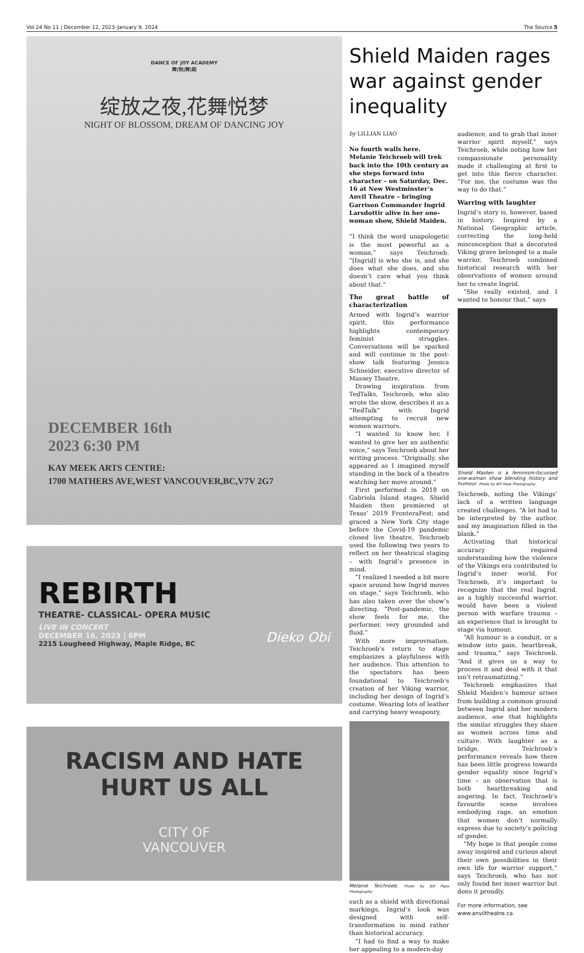Vol 24 No 11 | December 12, 2023–January 9, 2024 The Source 5
DANCE OF JOY ACADEMY
舞|悦|舞|蹈
绽放之夜,花舞悦梦
NIGHT OF BLOSSOM, DREAM OF DANCING JOY
DECEMBER 16th
2023 6:30 PM
KAY MEEK ARTS CENTRE:
1700 MATHERS AVE,WEST VANCOUVER,BC,V7V 2G7
REBIRTH
THEATRE- CLASSICAL- OPERA MUSIC
LIVE IN CONCERT
DECEMBER 16, 2023 | 6PM
2215 Lougheed Highway, Maple Ridge, BC
Dieko Obi
RACISM AND HATE
HURT US ALL
CITY OF
VANCOUVER
Shield Maiden rages war against gender inequality
by LILLIAN LIAO
No fourth walls here. Melanie Teichroeb will trek back into the 10th century as she steps forward into character – on Saturday, Dec. 16 at New Westminster’s Anvil Theatre – bringing Garrison Commander Ingrid Larsdottir alive in her one-woman show, Shield Maiden.
“I think the word unapologetic is the most powerful as a woman,” says Teichroeb. “[Ingrid] is who she is, and she does what she does, and she doesn’t care what you think about that.”
The great battle of characterization
Armed with Ingrid’s warrior spirit, this performance highlights contemporary feminist struggles. Conversations will be sparked and will continue in the post-show talk featuring Jessica Schneider, executive director of Massey Theatre.
Drawing inspiration from TedTalks, Teichroeb, who also wrote the show, describes it as a “RedTalk” with Ingrid attempting to recruit new women warriors.
“I wanted to know her, I wanted to give her an authentic voice,” says Teichroeb about her writing process. “Originally, she appeared as I imagined myself standing in the back of a theatre watching her move around.”
First performed in 2018 on Gabriola Island stages, Shield Maiden then premiered at Texas’ 2019 FronteraFest; and graced a New York City stage before the Covid-19 pandemic closed live theatre. Teichroeb used the following two years to reflect on her theatrical staging – with Ingrid’s presence in mind.
“I realized I needed a bit more space around how Ingrid moves on stage,” says Teichroeb, who has also taken over the show’s directing. “Post-pandemic, the show feels for me, the performer, very grounded and fluid.”
With more improvisation, Teichroeb’s return to stage emphasizes a playfulness with her audience. This attention to the spectators has been foundational to Teichroeb’s creation of her Viking warrior, including her design of Ingrid’s costume. Wearing lots of leather and carrying heavy weaponry,
Melanie Teichroeb. Photo by Bill Pope Photography
such as a shield with directional markings, Ingrid’s look was designed with self-transformation in mind rather than historical accuracy.
“I had to find a way to make her appealing to a modern-day
audience, and to grab that inner warrior spirit myself,” says Teichroeb, while noting how her compassionate personality made it challenging at first to get into this fierce character. “For me, the costume was the way to do that.”
Warring with laughter
Ingrid’s story is, however, based in history. Inspired by a National Geographic article, correcting the long-held misconception that a decorated Viking grave belonged to a male warrior, Teichroeb combined historical research with her observations of women around her to create Ingrid.
“She really existed, and I wanted to honour that,” says
Shield Maiden is a feminism-focussed one-woman show blending history and humour. Photo by Bill Pope Photography
Teichroeb, noting the Vikings’ lack of a written language created challenges. “A lot had to be interpreted by the author, and my imagination filled in the blank.”
Activating that historical accuracy required understanding how the violence of the Vikings era contributed to Ingrid’s inner world. For Teichroeb, it’s important to recognize that the real Ingrid, as a highly successful warrior, would have been a violent person with warfare trauma – an experience that is brought to stage via humour.
“All humour is a conduit, or a window into pain, heartbreak, and trauma,” says Teichroeb. “And it gives us a way to process it and deal with it that isn’t retraumatizing.”
Teichroeb emphasizes that Shield Maiden’s humour arises from building a common ground between Ingrid and her modern audience, one that highlights the similar struggles they share as women across time and culture. With laughter as a bridge, Teichroeb’s performance reveals how there has been little progress towards gender equality since Ingrid’s time – an observation that is both heartbreaking and angering. In fact, Teichroeb’s favourite scene involves embodying rage, an emotion that women don’t normally express due to society’s policing of gender.
“My hope is that people come away inspired and curious about their own possibilities in their own life for warrior support,” says Teichroeb, who has not only found her inner warrior but dons it proudly.
For more information, see www.anviltheatre.ca.